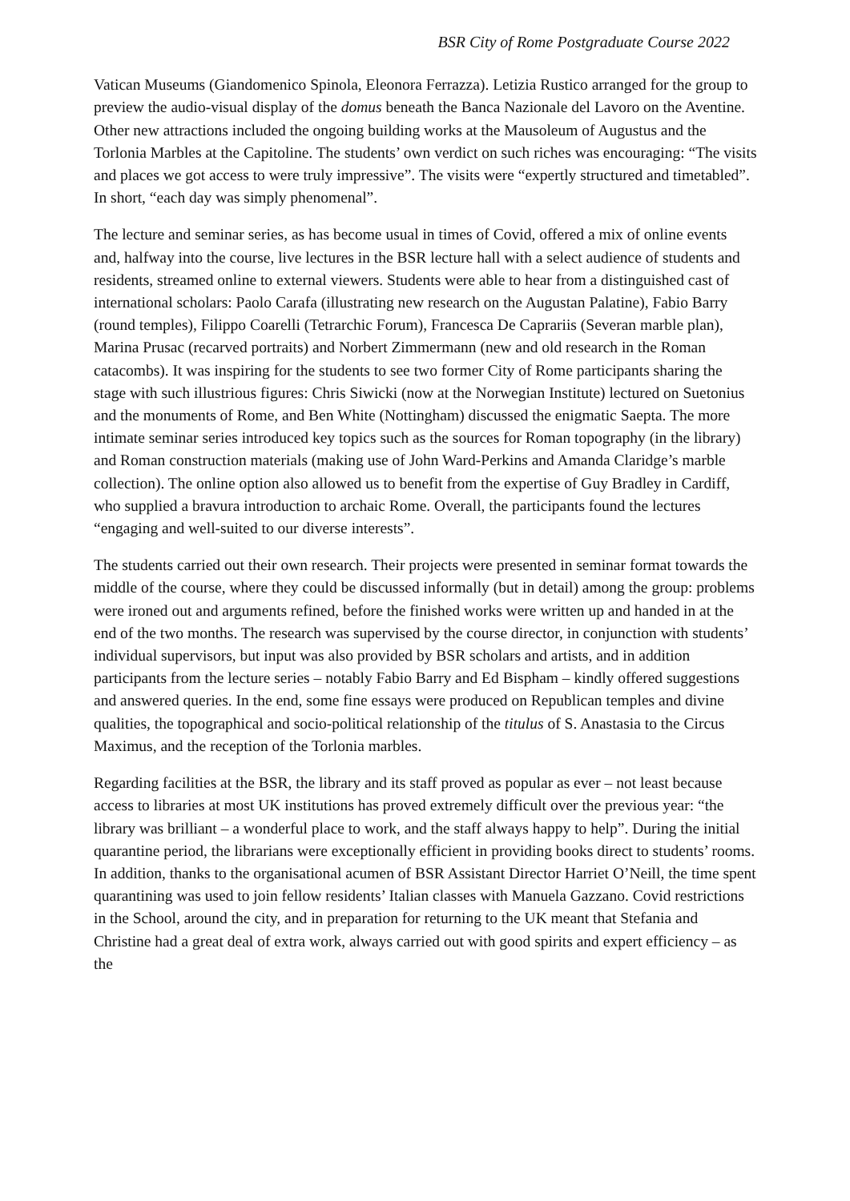BSR City of Rome Postgraduate Course 2022
Vatican Museums (Giandomenico Spinola, Eleonora Ferrazza). Letizia Rustico arranged for the group to preview the audio-visual display of the domus beneath the Banca Nazionale del Lavoro on the Aventine. Other new attractions included the ongoing building works at the Mausoleum of Augustus and the Torlonia Marbles at the Capitoline. The students’ own verdict on such riches was encouraging: “The visits and places we got access to were truly impressive”. The visits were “expertly structured and timetabled”. In short, “each day was simply phenomenal”.
The lecture and seminar series, as has become usual in times of Covid, offered a mix of online events and, halfway into the course, live lectures in the BSR lecture hall with a select audience of students and residents, streamed online to external viewers. Students were able to hear from a distinguished cast of international scholars: Paolo Carafa (illustrating new research on the Augustan Palatine), Fabio Barry (round temples), Filippo Coarelli (Tetrarchic Forum), Francesca De Caprariis (Severan marble plan), Marina Prusac (recarved portraits) and Norbert Zimmermann (new and old research in the Roman catacombs). It was inspiring for the students to see two former City of Rome participants sharing the stage with such illustrious figures: Chris Siwicki (now at the Norwegian Institute) lectured on Suetonius and the monuments of Rome, and Ben White (Nottingham) discussed the enigmatic Saepta. The more intimate seminar series introduced key topics such as the sources for Roman topography (in the library) and Roman construction materials (making use of John Ward-Perkins and Amanda Claridge’s marble collection). The online option also allowed us to benefit from the expertise of Guy Bradley in Cardiff, who supplied a bravura introduction to archaic Rome. Overall, the participants found the lectures “engaging and well-suited to our diverse interests”.
The students carried out their own research. Their projects were presented in seminar format towards the middle of the course, where they could be discussed informally (but in detail) among the group: problems were ironed out and arguments refined, before the finished works were written up and handed in at the end of the two months. The research was supervised by the course director, in conjunction with students’ individual supervisors, but input was also provided by BSR scholars and artists, and in addition participants from the lecture series – notably Fabio Barry and Ed Bispham – kindly offered suggestions and answered queries. In the end, some fine essays were produced on Republican temples and divine qualities, the topographical and socio-political relationship of the titulus of S. Anastasia to the Circus Maximus, and the reception of the Torlonia marbles.
Regarding facilities at the BSR, the library and its staff proved as popular as ever – not least because access to libraries at most UK institutions has proved extremely difficult over the previous year: “the library was brilliant – a wonderful place to work, and the staff always happy to help”. During the initial quarantine period, the librarians were exceptionally efficient in providing books direct to students’ rooms. In addition, thanks to the organisational acumen of BSR Assistant Director Harriet O’Neill, the time spent quarantining was used to join fellow residents’ Italian classes with Manuela Gazzano. Covid restrictions in the School, around the city, and in preparation for returning to the UK meant that Stefania and Christine had a great deal of extra work, always carried out with good spirits and expert efficiency – as the